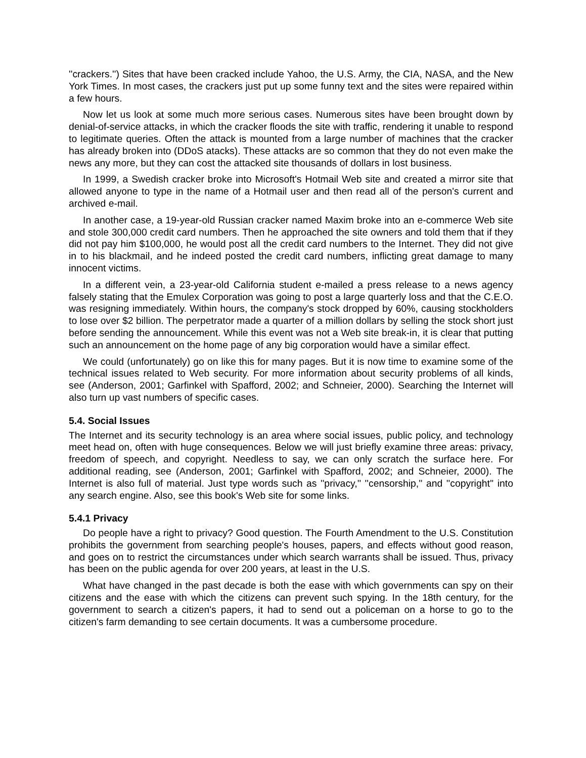''crackers.'') Sites that have been cracked include Yahoo, the U.S. Army, the CIA, NASA, and the New York Times. In most cases, the crackers just put up some funny text and the sites were repaired within a few hours.
Now let us look at some much more serious cases. Numerous sites have been brought down by denial-of-service attacks, in which the cracker floods the site with traffic, rendering it unable to respond to legitimate queries. Often the attack is mounted from a large number of machines that the cracker has already broken into (DDoS atacks). These attacks are so common that they do not even make the news any more, but they can cost the attacked site thousands of dollars in lost business.
In 1999, a Swedish cracker broke into Microsoft's Hotmail Web site and created a mirror site that allowed anyone to type in the name of a Hotmail user and then read all of the person's current and archived e-mail.
In another case, a 19-year-old Russian cracker named Maxim broke into an e-commerce Web site and stole 300,000 credit card numbers. Then he approached the site owners and told them that if they did not pay him $100,000, he would post all the credit card numbers to the Internet. They did not give in to his blackmail, and he indeed posted the credit card numbers, inflicting great damage to many innocent victims.
In a different vein, a 23-year-old California student e-mailed a press release to a news agency falsely stating that the Emulex Corporation was going to post a large quarterly loss and that the C.E.O. was resigning immediately. Within hours, the company's stock dropped by 60%, causing stockholders to lose over $2 billion. The perpetrator made a quarter of a million dollars by selling the stock short just before sending the announcement. While this event was not a Web site break-in, it is clear that putting such an announcement on the home page of any big corporation would have a similar effect.
We could (unfortunately) go on like this for many pages. But it is now time to examine some of the technical issues related to Web security. For more information about security problems of all kinds, see (Anderson, 2001; Garfinkel with Spafford, 2002; and Schneier, 2000). Searching the Internet will also turn up vast numbers of specific cases.
5.4. Social Issues
The Internet and its security technology is an area where social issues, public policy, and technology meet head on, often with huge consequences. Below we will just briefly examine three areas: privacy, freedom of speech, and copyright. Needless to say, we can only scratch the surface here. For additional reading, see (Anderson, 2001; Garfinkel with Spafford, 2002; and Schneier, 2000). The Internet is also full of material. Just type words such as ''privacy,'' ''censorship,'' and ''copyright'' into any search engine. Also, see this book's Web site for some links.
5.4.1 Privacy
Do people have a right to privacy? Good question. The Fourth Amendment to the U.S. Constitution prohibits the government from searching people's houses, papers, and effects without good reason, and goes on to restrict the circumstances under which search warrants shall be issued. Thus, privacy has been on the public agenda for over 200 years, at least in the U.S.
What have changed in the past decade is both the ease with which governments can spy on their citizens and the ease with which the citizens can prevent such spying. In the 18th century, for the government to search a citizen's papers, it had to send out a policeman on a horse to go to the citizen's farm demanding to see certain documents. It was a cumbersome procedure.